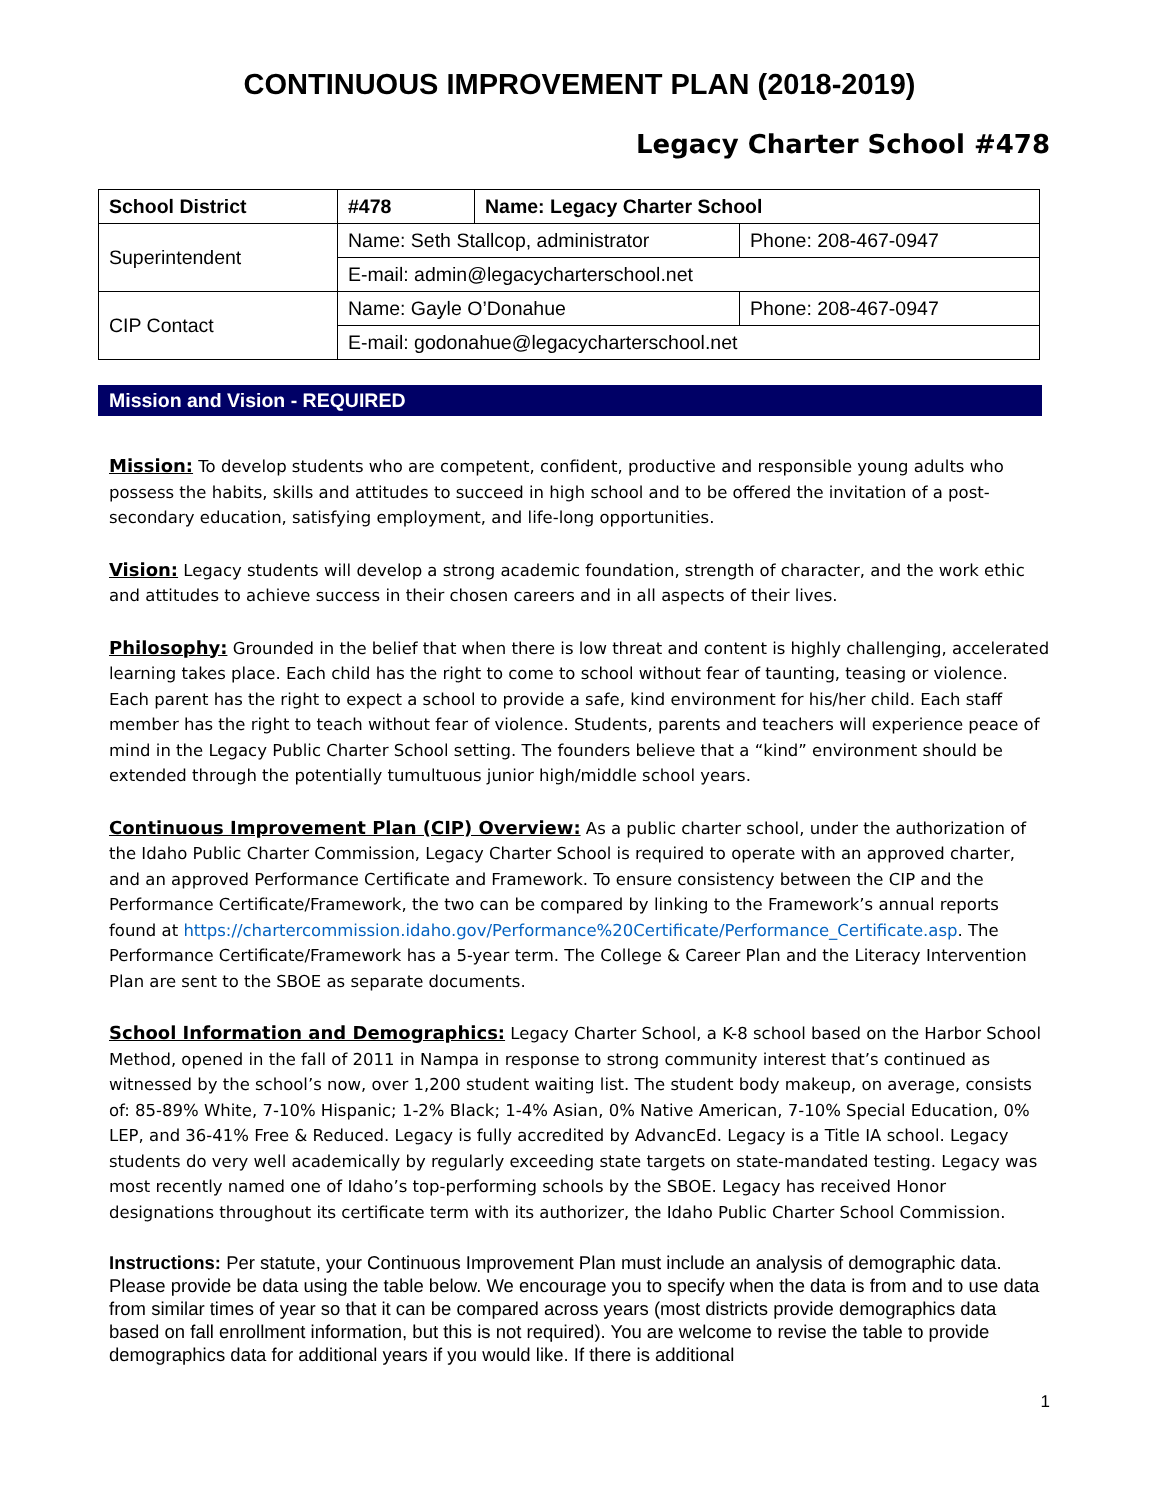CONTINUOUS IMPROVEMENT PLAN (2018-2019)
Legacy Charter School #478
| School District | #478 | Name: Legacy Charter School | |
| Superintendent | Name: Seth Stallcop, administrator | | Phone: 208-467-0947 |
| | E-mail: admin@legacycharterschool.net | | |
| CIP Contact | Name: Gayle O’Donahue | | Phone: 208-467-0947 |
| | E-mail: godonahue@legacycharterschool.net | | |
Mission and Vision - REQUIRED
Mission: To develop students who are competent, confident, productive and responsible young adults who possess the habits, skills and attitudes to succeed in high school and to be offered the invitation of a post-secondary education, satisfying employment, and life-long opportunities.
Vision: Legacy students will develop a strong academic foundation, strength of character, and the work ethic and attitudes to achieve success in their chosen careers and in all aspects of their lives.
Philosophy: Grounded in the belief that when there is low threat and content is highly challenging, accelerated learning takes place. Each child has the right to come to school without fear of taunting, teasing or violence. Each parent has the right to expect a school to provide a safe, kind environment for his/her child. Each staff member has the right to teach without fear of violence. Students, parents and teachers will experience peace of mind in the Legacy Public Charter School setting. The founders believe that a “kind” environment should be extended through the potentially tumultuous junior high/middle school years.
Continuous Improvement Plan (CIP) Overview: As a public charter school, under the authorization of the Idaho Public Charter Commission, Legacy Charter School is required to operate with an approved charter, and an approved Performance Certificate and Framework. To ensure consistency between the CIP and the Performance Certificate/Framework, the two can be compared by linking to the Framework’s annual reports found at https://chartercommission.idaho.gov/Performance%20Certificate/Performance_Certificate.asp. The Performance Certificate/Framework has a 5-year term. The College & Career Plan and the Literacy Intervention Plan are sent to the SBOE as separate documents.
School Information and Demographics: Legacy Charter School, a K-8 school based on the Harbor School Method, opened in the fall of 2011 in Nampa in response to strong community interest that’s continued as witnessed by the school’s now, over 1,200 student waiting list. The student body makeup, on average, consists of: 85-89% White, 7-10% Hispanic; 1-2% Black; 1-4% Asian, 0% Native American, 7-10% Special Education, 0% LEP, and 36-41% Free & Reduced. Legacy is fully accredited by AdvancEd. Legacy is a Title IA school. Legacy students do very well academically by regularly exceeding state targets on state-mandated testing. Legacy was most recently named one of Idaho’s top-performing schools by the SBOE. Legacy has received Honor designations throughout its certificate term with its authorizer, the Idaho Public Charter School Commission.
Instructions: Per statute, your Continuous Improvement Plan must include an analysis of demographic data. Please provide be data using the table below. We encourage you to specify when the data is from and to use data from similar times of year so that it can be compared across years (most districts provide demographics data based on fall enrollment information, but this is not required). You are welcome to revise the table to provide demographics data for additional years if you would like. If there is additional
1